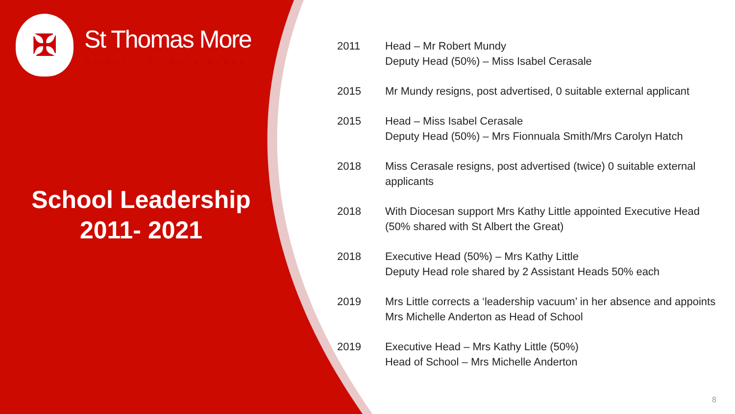✠
St Thomas More
Catholic Primary School
School Leadership
2011- 2021
| 2011 | Head – Mr Robert Mundy Deputy Head (50%) – Miss Isabel Cerasale |
| 2015 | Mr Mundy resigns, post advertised, 0 suitable external applicant |
| 2015 | Head – Miss Isabel Cerasale Deputy Head (50%) – Mrs Fionnuala Smith/Mrs Carolyn Hatch |
| 2018 | Miss Cerasale resigns, post advertised (twice) 0 suitable external applicants |
| 2018 | With Diocesan support Mrs Kathy Little appointed Executive Head (50% shared with St Albert the Great) |
| 2018 | Executive Head (50%) – Mrs Kathy Little Deputy Head role shared by 2 Assistant Heads 50% each |
| 2019 | Mrs Little corrects a ‘leadership vacuum’ in her absence and appoints Mrs Michelle Anderton as Head of School |
| 2019 | Executive Head – Mrs Kathy Little (50%) Head of School – Mrs Michelle Anderton |
8